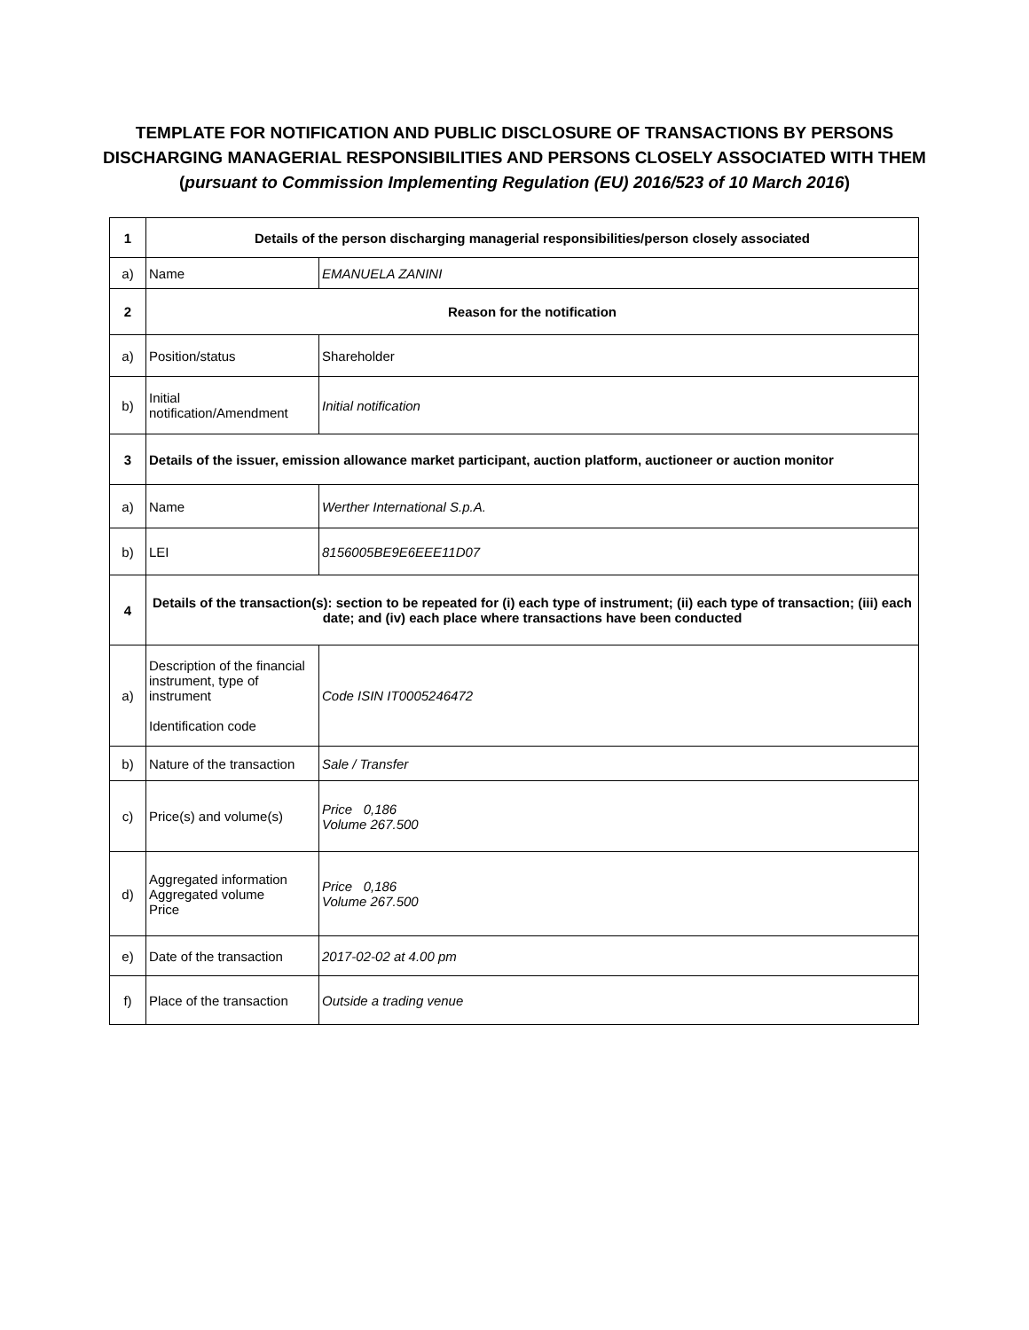TEMPLATE FOR NOTIFICATION AND PUBLIC DISCLOSURE OF TRANSACTIONS BY PERSONS
DISCHARGING MANAGERIAL RESPONSIBILITIES AND PERSONS CLOSELY ASSOCIATED WITH THEM
(pursuant to Commission Implementing Regulation (EU) 2016/523 of 10 March 2016)
| 1 | Details of the person discharging managerial responsibilities/person closely associated | |
| a) | Name | EMANUELA ZANINI |
| 2 | Reason for the notification | |
| a) | Position/status | Shareholder |
| b) | Initial notification/Amendment | Initial notification |
| 3 | Details of the issuer, emission allowance market participant, auction platform, auctioneer or auction monitor | |
| a) | Name | Werther International S.p.A. |
| b) | LEI | 8156005BE9E6EEE11D07 |
| 4 | Details of the transaction(s): section to be repeated for (i) each type of instrument; (ii) each type of transaction; (iii) each date; and (iv) each place where transactions have been conducted | |
| a) | Description of the financial instrument, type of instrument Identification code | Code ISIN IT0005246472 |
| b) | Nature of the transaction | Sale / Transfer |
| c) | Price(s) and volume(s) | Price 0,186 Volume 267.500 |
| d) | Aggregated information Aggregated volume Price | Price 0,186 Volume 267.500 |
| e) | Date of the transaction | 2017-02-02 at 4.00 pm |
| f) | Place of the transaction | Outside a trading venue |